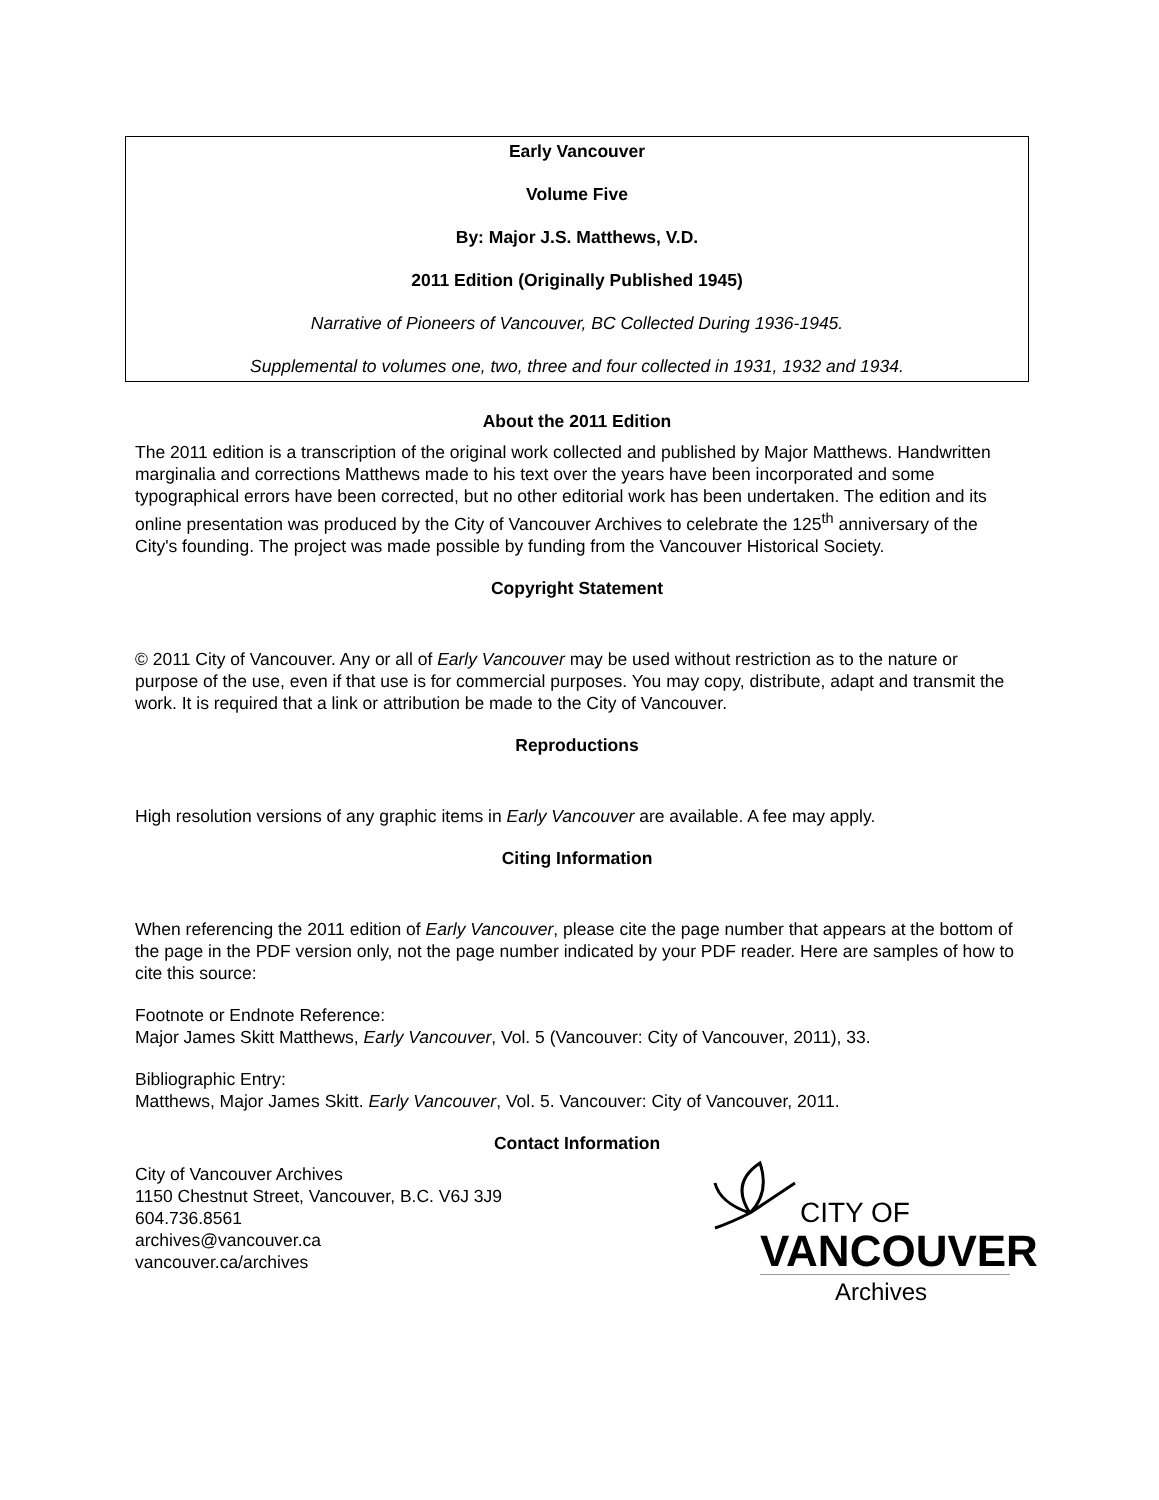Early Vancouver
Volume Five
By: Major J.S. Matthews, V.D.
2011 Edition (Originally Published 1945)
Narrative of Pioneers of Vancouver, BC Collected During 1936-1945.
Supplemental to volumes one, two, three and four collected in 1931, 1932 and 1934.
About the 2011 Edition
The 2011 edition is a transcription of the original work collected and published by Major Matthews. Handwritten marginalia and corrections Matthews made to his text over the years have been incorporated and some typographical errors have been corrected, but no other editorial work has been undertaken. The edition and its online presentation was produced by the City of Vancouver Archives to celebrate the 125<sup>th</sup> anniversary of the City's founding. The project was made possible by funding from the Vancouver Historical Society.
Copyright Statement
© 2011 City of Vancouver. Any or all of Early Vancouver may be used without restriction as to the nature or purpose of the use, even if that use is for commercial purposes. You may copy, distribute, adapt and transmit the work. It is required that a link or attribution be made to the City of Vancouver.
Reproductions
High resolution versions of any graphic items in Early Vancouver are available. A fee may apply.
Citing Information
When referencing the 2011 edition of Early Vancouver, please cite the page number that appears at the bottom of the page in the PDF version only, not the page number indicated by your PDF reader. Here are samples of how to cite this source:
Footnote or Endnote Reference:
Major James Skitt Matthews, Early Vancouver, Vol. 5 (Vancouver: City of Vancouver, 2011), 33.
Bibliographic Entry:
Matthews, Major James Skitt. Early Vancouver, Vol. 5. Vancouver: City of Vancouver, 2011.
Contact Information
City of Vancouver Archives
1150 Chestnut Street, Vancouver, B.C. V6J 3J9
604.736.8561
archives@vancouver.ca
vancouver.ca/archives
CITY OF
VANCOUVER
Archives